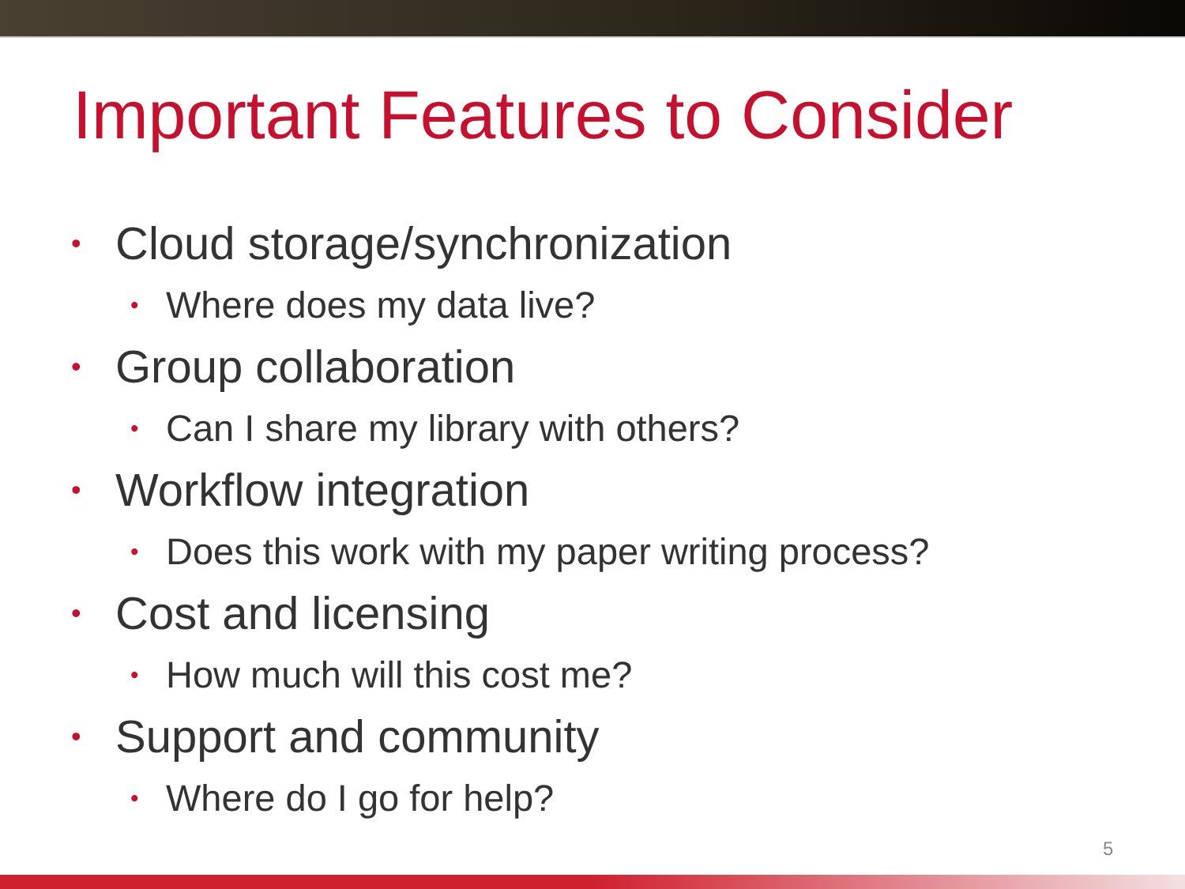Important Features to Consider
• Cloud storage/synchronization
• Where does my data live?
• Group collaboration
• Can I share my library with others?
• Workflow integration
• Does this work with my paper writing process?
• Cost and licensing
• How much will this cost me?
• Support and community
• Where do I go for help?
5